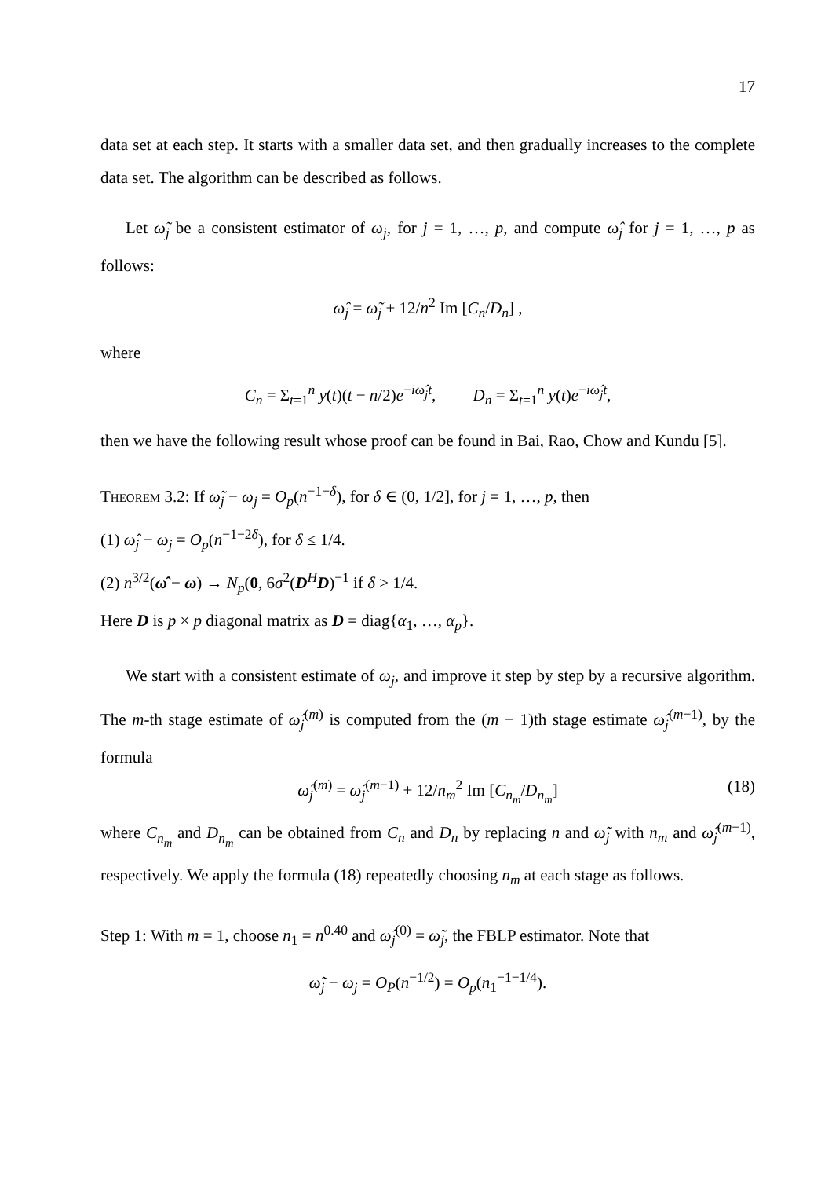17
data set at each step. It starts with a smaller data set, and then gradually increases to the complete data set. The algorithm can be described as follows.
Let ω̃<sub>j</sub> be a consistent estimator of ω<sub>j</sub>, for j = 1, …, p, and compute ω̂<sub>j</sub> for j = 1, …, p as follows:
ω̂<sub>j</sub> = ω̃<sub>j</sub> + 12/n<sup>2</sup> Im [C<sub>n</sub>/D<sub>n</sub>] ,
where
C<sub>n</sub> = Σ<sub>t=1</sub><sup>n</sup> y(t)(t − n/2)e<sup>−iω̂<sub>j</sub>t</sup>, D<sub>n</sub> = Σ<sub>t=1</sub><sup>n</sup> y(t)e<sup>−iω̂<sub>j</sub>t</sup>,
then we have the following result whose proof can be found in Bai, Rao, Chow and Kundu [5].
Theorem 3.2: If ω̃<sub>j</sub> − ω<sub>j</sub> = O<sub>p</sub>(n<sup>−1−δ</sup>), for δ ∈ (0, 1/2], for j = 1, …, p, then
(1) ω̂<sub>j</sub> − ω<sub>j</sub> = O<sub>p</sub>(n<sup>−1−2δ</sup>), for δ ≤ 1/4.
(2) n<sup>3/2</sup>(ω̂ − ω) → N<sub>p</sub>(0, 6σ<sup>2</sup>(D<sup>H</sup>D)<sup>−1</sup> if δ > 1/4.
Here D is p × p diagonal matrix as D = diag{α<sub>1</sub>, …, α<sub>p</sub>}.
We start with a consistent estimate of ω<sub>j</sub>, and improve it step by step by a recursive algorithm. The m-th stage estimate of ω̂<sub>j</sub><sup>(m)</sup> is computed from the (m − 1)th stage estimate ω̂<sub>j</sub><sup>(m−1)</sup>, by the formula
ω̂<sub>j</sub><sup>(m)</sup> = ω̂<sub>j</sub><sup>(m−1)</sup> + 12/n<sub>m</sub><sup>2</sup> Im [C<sub>n<sub>m</sub></sub>/D<sub>n<sub>m</sub></sub>] (18)
where C<sub>n<sub>m</sub></sub> and D<sub>n<sub>m</sub></sub> can be obtained from C<sub>n</sub> and D<sub>n</sub> by replacing n and ω̃<sub>j</sub> with n<sub>m</sub> and ω̂<sub>j</sub><sup>(m−1)</sup>, respectively. We apply the formula (18) repeatedly choosing n<sub>m</sub> at each stage as follows.
Step 1: With m = 1, choose n<sub>1</sub> = n<sup>0.40</sup> and ω̂<sub>j</sub><sup>(0)</sup> = ω̃<sub>j</sub>, the FBLP estimator. Note that
ω̃<sub>j</sub> − ω<sub>j</sub> = O<sub>P</sub>(n<sup>−1/2</sup>) = O<sub>p</sub>(n<sub>1</sub><sup>−1−1/4</sup>).